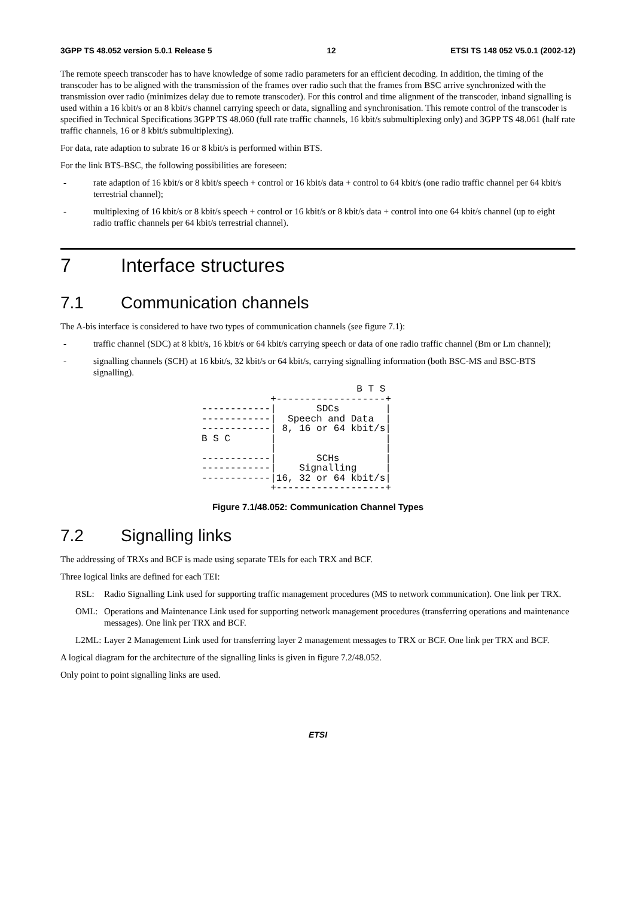3GPP TS 48.052 version 5.0.1 Release 5 12 ETSI TS 148 052 V5.0.1 (2002-12)
The remote speech transcoder has to have knowledge of some radio parameters for an efficient decoding. In addition, the timing of the transcoder has to be aligned with the transmission of the frames over radio such that the frames from BSC arrive synchronized with the transmission over radio (minimizes delay due to remote transcoder). For this control and time alignment of the transcoder, inband signalling is used within a 16 kbit/s or an 8 kbit/s channel carrying speech or data, signalling and synchronisation. This remote control of the transcoder is specified in Technical Specifications 3GPP TS 48.060 (full rate traffic channels, 16 kbit/s submultiplexing only) and 3GPP TS 48.061 (half rate traffic channels, 16 or 8 kbit/s submultiplexing).
For data, rate adaption to subrate 16 or 8 kbit/s is performed within BTS.
For the link BTS-BSC, the following possibilities are foreseen:
- rate adaption of 16 kbit/s or 8 kbit/s speech + control or 16 kbit/s data + control to 64 kbit/s (one radio traffic channel per 64 kbit/s terrestrial channel);
- multiplexing of 16 kbit/s or 8 kbit/s speech + control or 16 kbit/s or 8 kbit/s data + control into one 64 kbit/s channel (up to eight radio traffic channels per 64 kbit/s terrestrial channel).
7 Interface structures
7.1 Communication channels
The A-bis interface is considered to have two types of communication channels (see figure 7.1):
- traffic channel (SDC) at 8 kbit/s, 16 kbit/s or 64 kbit/s carrying speech or data of one radio traffic channel (Bm or Lm channel);
- signalling channels (SCH) at 16 kbit/s, 32 kbit/s or 64 kbit/s, carrying signalling information (both BSC-MS and BSC-BTS signalling).
                           B T S
            +-------------------+
------------|       SDCs        |
------------|  Speech and Data  |
------------| 8, 16 or 64 kbit/s|
B S C       |                   |
            |                   |
------------|       SCHs        |
------------|    Signalling     |
------------|16, 32 or 64 kbit/s|
            +-------------------+
Figure 7.1/48.052: Communication Channel Types
7.2 Signalling links
The addressing of TRXs and BCF is made using separate TEIs for each TRX and BCF.
Three logical links are defined for each TEI:
RSL: Radio Signalling Link used for supporting traffic management procedures (MS to network communication). One link per TRX.
OML: Operations and Maintenance Link used for supporting network management procedures (transferring operations and maintenance messages). One link per TRX and BCF.
L2ML: Layer 2 Management Link used for transferring layer 2 management messages to TRX or BCF. One link per TRX and BCF.
A logical diagram for the architecture of the signalling links is given in figure 7.2/48.052.
Only point to point signalling links are used.
ETSI